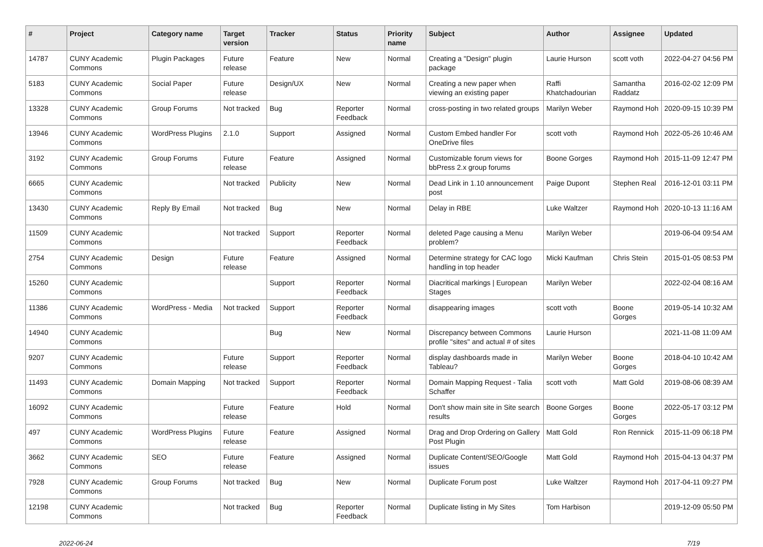| # | Project | Category name | Target version | Tracker | Status | Priority name | Subject | Author | Assignee | Updated |
| --- | --- | --- | --- | --- | --- | --- | --- | --- | --- | --- |
| 14787 | CUNY Academic Commons | Plugin Packages | Future release | Feature | New | Normal | Creating a "Design" plugin package | Laurie Hurson | scott voth | 2022-04-27 04:56 PM |
| 5183 | CUNY Academic Commons | Social Paper | Future release | Design/UX | New | Normal | Creating a new paper when viewing an existing paper | Raffi Khatchadourian | Samantha Raddatz | 2016-02-02 12:09 PM |
| 13328 | CUNY Academic Commons | Group Forums | Not tracked | Bug | Reporter Feedback | Normal | cross-posting in two related groups | Marilyn Weber | Raymond Hoh | 2020-09-15 10:39 PM |
| 13946 | CUNY Academic Commons | WordPress Plugins | 2.1.0 | Support | Assigned | Normal | Custom Embed handler For OneDrive files | scott voth | Raymond Hoh | 2022-05-26 10:46 AM |
| 3192 | CUNY Academic Commons | Group Forums | Future release | Feature | Assigned | Normal | Customizable forum views for bbPress 2.x group forums | Boone Gorges | Raymond Hoh | 2015-11-09 12:47 PM |
| 6665 | CUNY Academic Commons | | Not tracked | Publicity | New | Normal | Dead Link in 1.10 announcement post | Paige Dupont | Stephen Real | 2016-12-01 03:11 PM |
| 13430 | CUNY Academic Commons | Reply By Email | Not tracked | Bug | New | Normal | Delay in RBE | Luke Waltzer | Raymond Hoh | 2020-10-13 11:16 AM |
| 11509 | CUNY Academic Commons | | Not tracked | Support | Reporter Feedback | Normal | deleted Page causing a Menu problem? | Marilyn Weber | | 2019-06-04 09:54 AM |
| 2754 | CUNY Academic Commons | Design | Future release | Feature | Assigned | Normal | Determine strategy for CAC logo handling in top header | Micki Kaufman | Chris Stein | 2015-01-05 08:53 PM |
| 15260 | CUNY Academic Commons | | | Support | Reporter Feedback | Normal | Diacritical markings / European Stages | Marilyn Weber | | 2022-02-04 08:16 AM |
| 11386 | CUNY Academic Commons | WordPress - Media | Not tracked | Support | Reporter Feedback | Normal | disappearing images | scott voth | Boone Gorges | 2019-05-14 10:32 AM |
| 14940 | CUNY Academic Commons | | | Bug | New | Normal | Discrepancy between Commons profile "sites" and actual # of sites | Laurie Hurson | | 2021-11-08 11:09 AM |
| 9207 | CUNY Academic Commons | | Future release | Support | Reporter Feedback | Normal | display dashboards made in Tableau? | Marilyn Weber | Boone Gorges | 2018-04-10 10:42 AM |
| 11493 | CUNY Academic Commons | Domain Mapping | Not tracked | Support | Reporter Feedback | Normal | Domain Mapping Request - Talia Schaffer | scott voth | Matt Gold | 2019-08-06 08:39 AM |
| 16092 | CUNY Academic Commons | | Future release | Feature | Hold | Normal | Don't show main site in Site search results | Boone Gorges | Boone Gorges | 2022-05-17 03:12 PM |
| 497 | CUNY Academic Commons | WordPress Plugins | Future release | Feature | Assigned | Normal | Drag and Drop Ordering on Gallery Post Plugin | Matt Gold | Ron Rennick | 2015-11-09 06:18 PM |
| 3662 | CUNY Academic Commons | SEO | Future release | Feature | Assigned | Normal | Duplicate Content/SEO/Google issues | Matt Gold | Raymond Hoh | 2015-04-13 04:37 PM |
| 7928 | CUNY Academic Commons | Group Forums | Not tracked | Bug | New | Normal | Duplicate Forum post | Luke Waltzer | Raymond Hoh | 2017-04-11 09:27 PM |
| 12198 | CUNY Academic Commons | | Not tracked | Bug | Reporter Feedback | Normal | Duplicate listing in My Sites | Tom Harbison | | 2019-12-09 05:50 PM |
2022-06-24 7/19